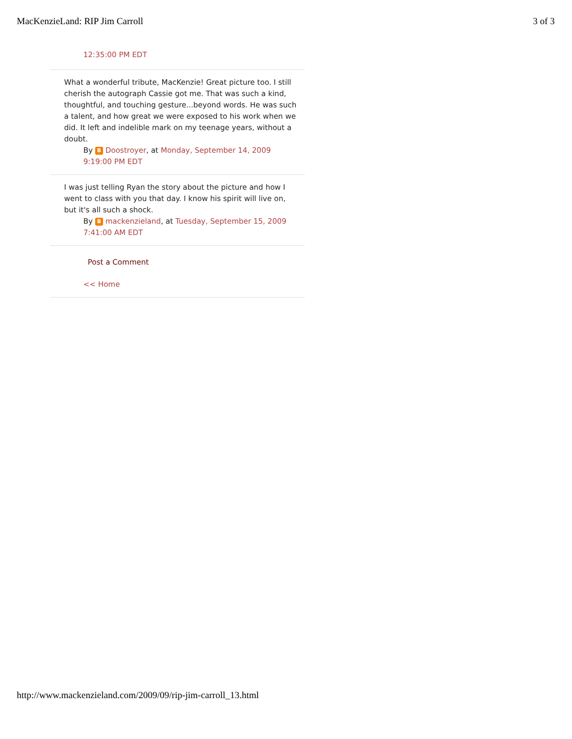MacKenzieLand: RIP Jim Carroll 3 of 3
12:35:00 PM EDT
What a wonderful tribute, MacKenzie! Great picture too. I still cherish the autograph Cassie got me. That was such a kind, thoughtful, and touching gesture...beyond words. He was such a talent, and how great we were exposed to his work when we did. It left and indelible mark on my teenage years, without a doubt.
By B Doostroyer, at Monday, September 14, 2009 9:19:00 PM EDT
I was just telling Ryan the story about the picture and how I went to class with you that day. I know his spirit will live on, but it's all such a shock.
By B mackenzieland, at Tuesday, September 15, 2009 7:41:00 AM EDT
Post a Comment
<< Home
http://www.mackenzieland.com/2009/09/rip-jim-carroll_13.html